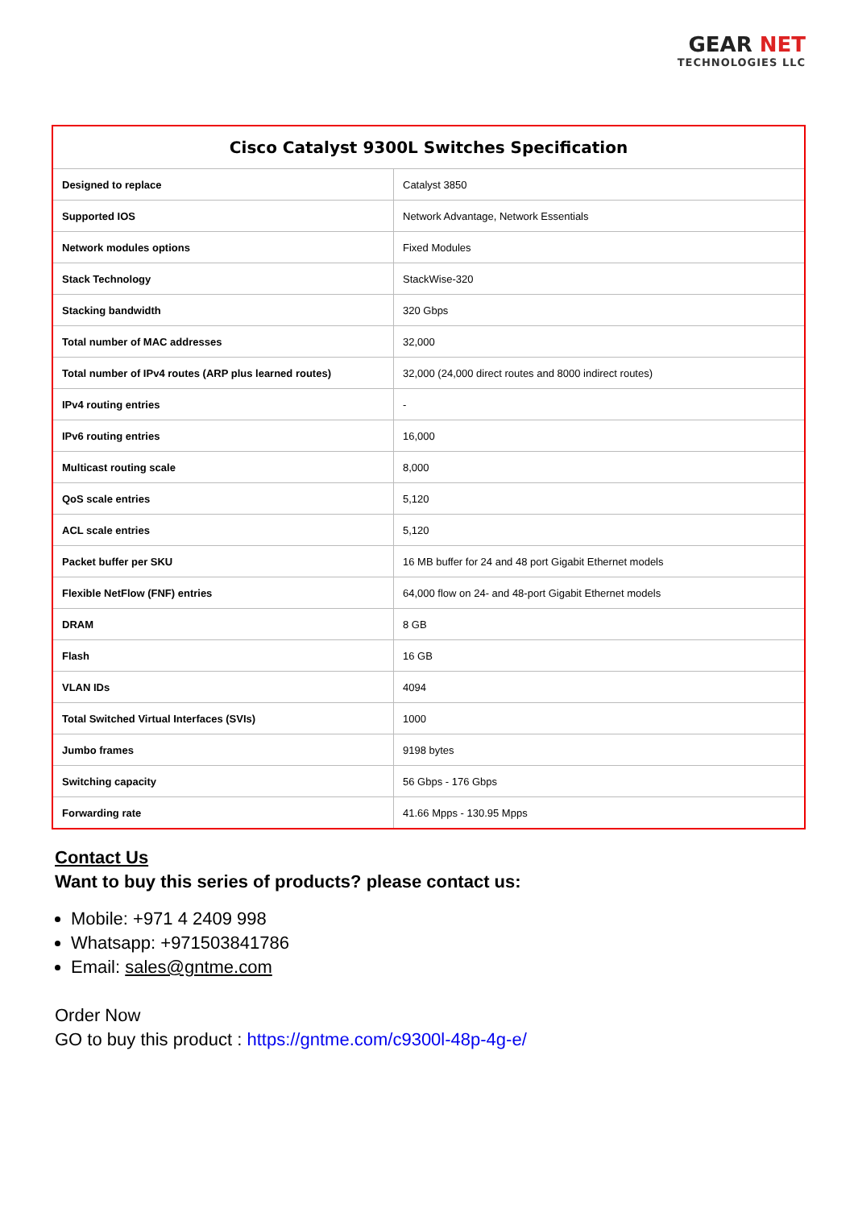GEAR NET
TECHNOLOGIES LLC
| Cisco Catalyst 9300L Switches Specification | |
| --- | --- |
| Designed to replace | Catalyst 3850 |
| Supported IOS | Network Advantage, Network Essentials |
| Network modules options | Fixed Modules |
| Stack Technology | StackWise-320 |
| Stacking bandwidth | 320 Gbps |
| Total number of MAC addresses | 32,000 |
| Total number of IPv4 routes (ARP plus learned routes) | 32,000 (24,000 direct routes and 8000 indirect routes) |
| IPv4 routing entries | - |
| IPv6 routing entries | 16,000 |
| Multicast routing scale | 8,000 |
| QoS scale entries | 5,120 |
| ACL scale entries | 5,120 |
| Packet buffer per SKU | 16 MB buffer for 24 and 48 port Gigabit Ethernet models |
| Flexible NetFlow (FNF) entries | 64,000 flow on 24- and 48-port Gigabit Ethernet models |
| DRAM | 8 GB |
| Flash | 16 GB |
| VLAN IDs | 4094 |
| Total Switched Virtual Interfaces (SVIs) | 1000 |
| Jumbo frames | 9198 bytes |
| Switching capacity | 56 Gbps - 176 Gbps |
| Forwarding rate | 41.66 Mpps - 130.95 Mpps |
Contact Us
Want to buy this series of products? please contact us:
Mobile: +971 4 2409 998
Whatsapp: +971503841786
Email: sales@gntme.com
Order Now
GO to buy this product : https://gntme.com/c9300l-48p-4g-e/